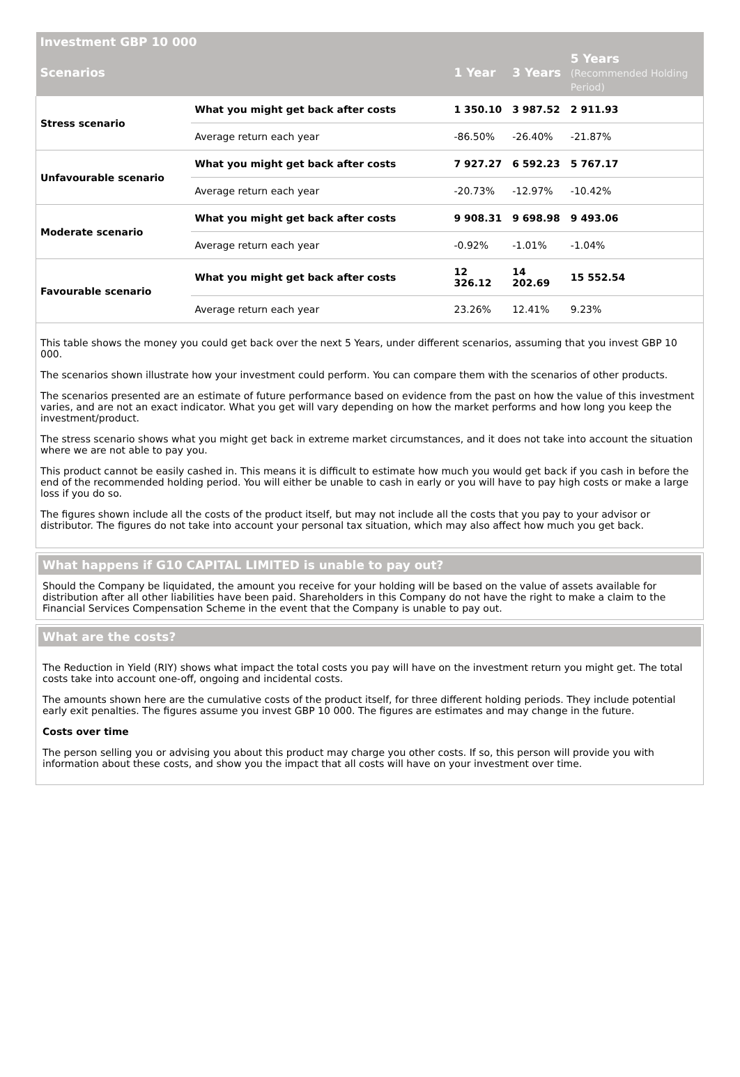| Investment GBP 10 000 | | | | |
| --- | --- | --- | --- | --- |
| Scenarios | | 1 Year | 3 Years | 5 Years (Recommended Holding Period) |
| Stress scenario | What you might get back after costs | 1 350.10 | 3 987.52 | 2 911.93 |
| | Average return each year | -86.50% | -26.40% | -21.87% |
| Unfavourable scenario | What you might get back after costs | 7 927.27 | 6 592.23 | 5 767.17 |
| | Average return each year | -20.73% | -12.97% | -10.42% |
| Moderate scenario | What you might get back after costs | 9 908.31 | 9 698.98 | 9 493.06 |
| | Average return each year | -0.92% | -1.01% | -1.04% |
| Favourable scenario | What you might get back after costs | 12 326.12 | 14 202.69 | 15 552.54 |
| | Average return each year | 23.26% | 12.41% | 9.23% |
This table shows the money you could get back over the next 5 Years, under different scenarios, assuming that you invest GBP 10 000.
The scenarios shown illustrate how your investment could perform. You can compare them with the scenarios of other products.
The scenarios presented are an estimate of future performance based on evidence from the past on how the value of this investment varies, and are not an exact indicator. What you get will vary depending on how the market performs and how long you keep the investment/product.
The stress scenario shows what you might get back in extreme market circumstances, and it does not take into account the situation where we are not able to pay you.
This product cannot be easily cashed in. This means it is difficult to estimate how much you would get back if you cash in before the end of the recommended holding period. You will either be unable to cash in early or you will have to pay high costs or make a large loss if you do so.
The figures shown include all the costs of the product itself, but may not include all the costs that you pay to your advisor or distributor. The figures do not take into account your personal tax situation, which may also affect how much you get back.
What happens if G10 CAPITAL LIMITED is unable to pay out?
Should the Company be liquidated, the amount you receive for your holding will be based on the value of assets available for distribution after all other liabilities have been paid. Shareholders in this Company do not have the right to make a claim to the Financial Services Compensation Scheme in the event that the Company is unable to pay out.
What are the costs?
The Reduction in Yield (RIY) shows what impact the total costs you pay will have on the investment return you might get. The total costs take into account one-off, ongoing and incidental costs.
The amounts shown here are the cumulative costs of the product itself, for three different holding periods. They include potential early exit penalties. The figures assume you invest GBP 10 000. The figures are estimates and may change in the future.
Costs over time
The person selling you or advising you about this product may charge you other costs. If so, this person will provide you with information about these costs, and show you the impact that all costs will have on your investment over time.